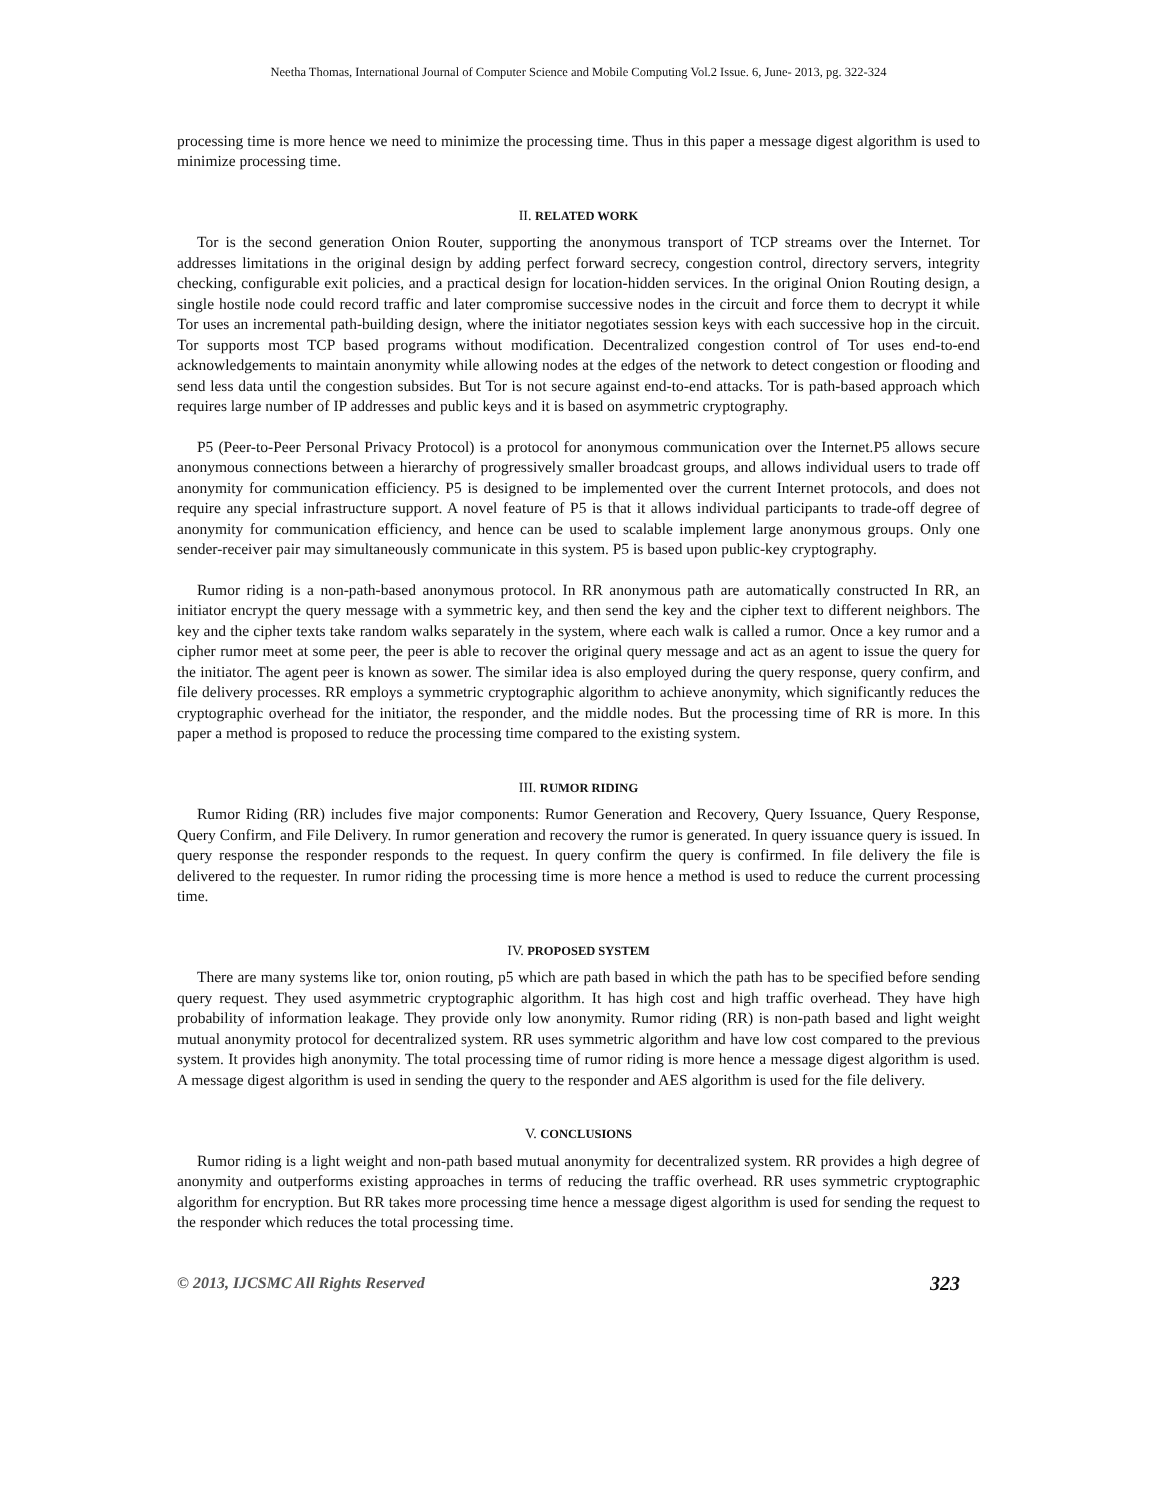Neetha Thomas, International Journal of Computer Science and Mobile Computing Vol.2 Issue. 6, June- 2013, pg. 322-324
processing time is more hence we need to minimize the processing time. Thus in this paper a message digest algorithm is used to minimize processing time.
II. RELATED WORK
Tor is the second generation Onion Router, supporting the anonymous transport of TCP streams over the Internet. Tor addresses limitations in the original design by adding perfect forward secrecy, congestion control, directory servers, integrity checking, configurable exit policies, and a practical design for location-hidden services. In the original Onion Routing design, a single hostile node could record traffic and later compromise successive nodes in the circuit and force them to decrypt it while Tor uses an incremental path-building design, where the initiator negotiates session keys with each successive hop in the circuit. Tor supports most TCP based programs without modification. Decentralized congestion control of Tor uses end-to-end acknowledgements to maintain anonymity while allowing nodes at the edges of the network to detect congestion or flooding and send less data until the congestion subsides. But Tor is not secure against end-to-end attacks. Tor is path-based approach which requires large number of IP addresses and public keys and it is based on asymmetric cryptography.
P5 (Peer-to-Peer Personal Privacy Protocol) is a protocol for anonymous communication over the Internet.P5 allows secure anonymous connections between a hierarchy of progressively smaller broadcast groups, and allows individual users to trade off anonymity for communication efficiency. P5 is designed to be implemented over the current Internet protocols, and does not require any special infrastructure support. A novel feature of P5 is that it allows individual participants to trade-off degree of anonymity for communication efficiency, and hence can be used to scalable implement large anonymous groups. Only one sender-receiver pair may simultaneously communicate in this system. P5 is based upon public-key cryptography.
Rumor riding is a non-path-based anonymous protocol. In RR anonymous path are automatically constructed In RR, an initiator encrypt the query message with a symmetric key, and then send the key and the cipher text to different neighbors. The key and the cipher texts take random walks separately in the system, where each walk is called a rumor. Once a key rumor and a cipher rumor meet at some peer, the peer is able to recover the original query message and act as an agent to issue the query for the initiator. The agent peer is known as sower. The similar idea is also employed during the query response, query confirm, and file delivery processes. RR employs a symmetric cryptographic algorithm to achieve anonymity, which significantly reduces the cryptographic overhead for the initiator, the responder, and the middle nodes. But the processing time of RR is more. In this paper a method is proposed to reduce the processing time compared to the existing system.
III. RUMOR RIDING
Rumor Riding (RR) includes five major components: Rumor Generation and Recovery, Query Issuance, Query Response, Query Confirm, and File Delivery. In rumor generation and recovery the rumor is generated. In query issuance query is issued. In query response the responder responds to the request. In query confirm the query is confirmed. In file delivery the file is delivered to the requester. In rumor riding the processing time is more hence a method is used to reduce the current processing time.
IV. PROPOSED SYSTEM
There are many systems like tor, onion routing, p5 which are path based in which the path has to be specified before sending query request. They used asymmetric cryptographic algorithm. It has high cost and high traffic overhead. They have high probability of information leakage. They provide only low anonymity. Rumor riding (RR) is non-path based and light weight mutual anonymity protocol for decentralized system. RR uses symmetric algorithm and have low cost compared to the previous system. It provides high anonymity. The total processing time of rumor riding is more hence a message digest algorithm is used. A message digest algorithm is used in sending the query to the responder and AES algorithm is used for the file delivery.
V. CONCLUSIONS
Rumor riding is a light weight and non-path based mutual anonymity for decentralized system. RR provides a high degree of anonymity and outperforms existing approaches in terms of reducing the traffic overhead. RR uses symmetric cryptographic algorithm for encryption. But RR takes more processing time hence a message digest algorithm is used for sending the request to the responder which reduces the total processing time.
© 2013, IJCSMC All Rights Reserved 323